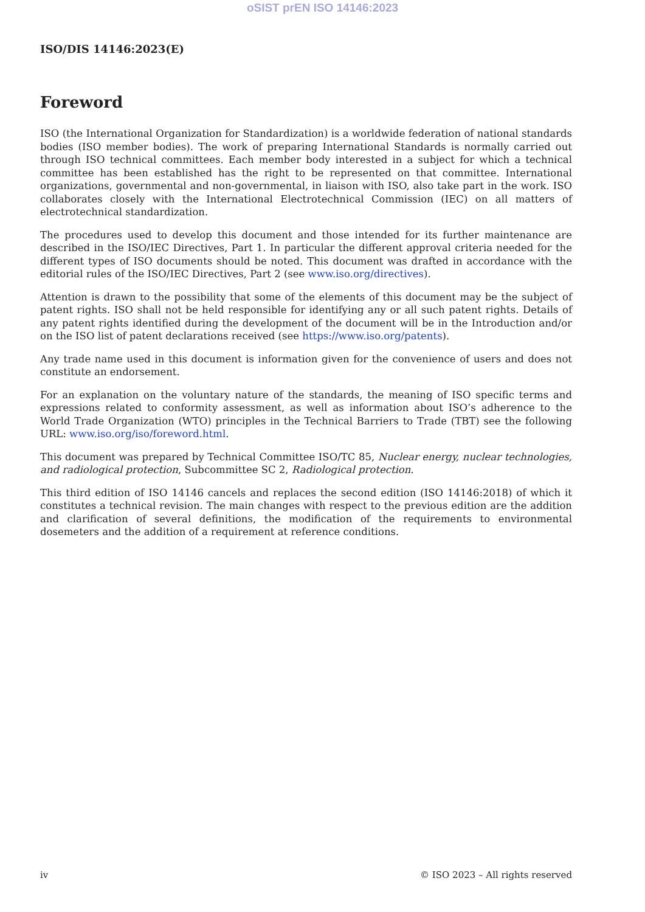oSIST prEN ISO 14146:2023
ISO/DIS 14146:2023(E)
Foreword
ISO (the International Organization for Standardization) is a worldwide federation of national standards bodies (ISO member bodies). The work of preparing International Standards is normally carried out through ISO technical committees. Each member body interested in a subject for which a technical committee has been established has the right to be represented on that committee. International organizations, governmental and non-governmental, in liaison with ISO, also take part in the work. ISO collaborates closely with the International Electrotechnical Commission (IEC) on all matters of electrotechnical standardization.
The procedures used to develop this document and those intended for its further maintenance are described in the ISO/IEC Directives, Part 1. In particular the different approval criteria needed for the different types of ISO documents should be noted. This document was drafted in accordance with the editorial rules of the ISO/IEC Directives, Part 2 (see www.iso.org/directives).
Attention is drawn to the possibility that some of the elements of this document may be the subject of patent rights. ISO shall not be held responsible for identifying any or all such patent rights. Details of any patent rights identified during the development of the document will be in the Introduction and/or on the ISO list of patent declarations received (see https://www.iso.org/patents).
Any trade name used in this document is information given for the convenience of users and does not constitute an endorsement.
For an explanation on the voluntary nature of the standards, the meaning of ISO specific terms and expressions related to conformity assessment, as well as information about ISO’s adherence to the World Trade Organization (WTO) principles in the Technical Barriers to Trade (TBT) see the following URL: www.iso.org/iso/foreword.html.
This document was prepared by Technical Committee ISO/TC 85, Nuclear energy, nuclear technologies, and radiological protection, Subcommittee SC 2, Radiological protection.
This third edition of ISO 14146 cancels and replaces the second edition (ISO 14146:2018) of which it constitutes a technical revision. The main changes with respect to the previous edition are the addition and clarification of several definitions, the modification of the requirements to environmental dosemeters and the addition of a requirement at reference conditions.
iv © ISO 2023 – All rights reserved